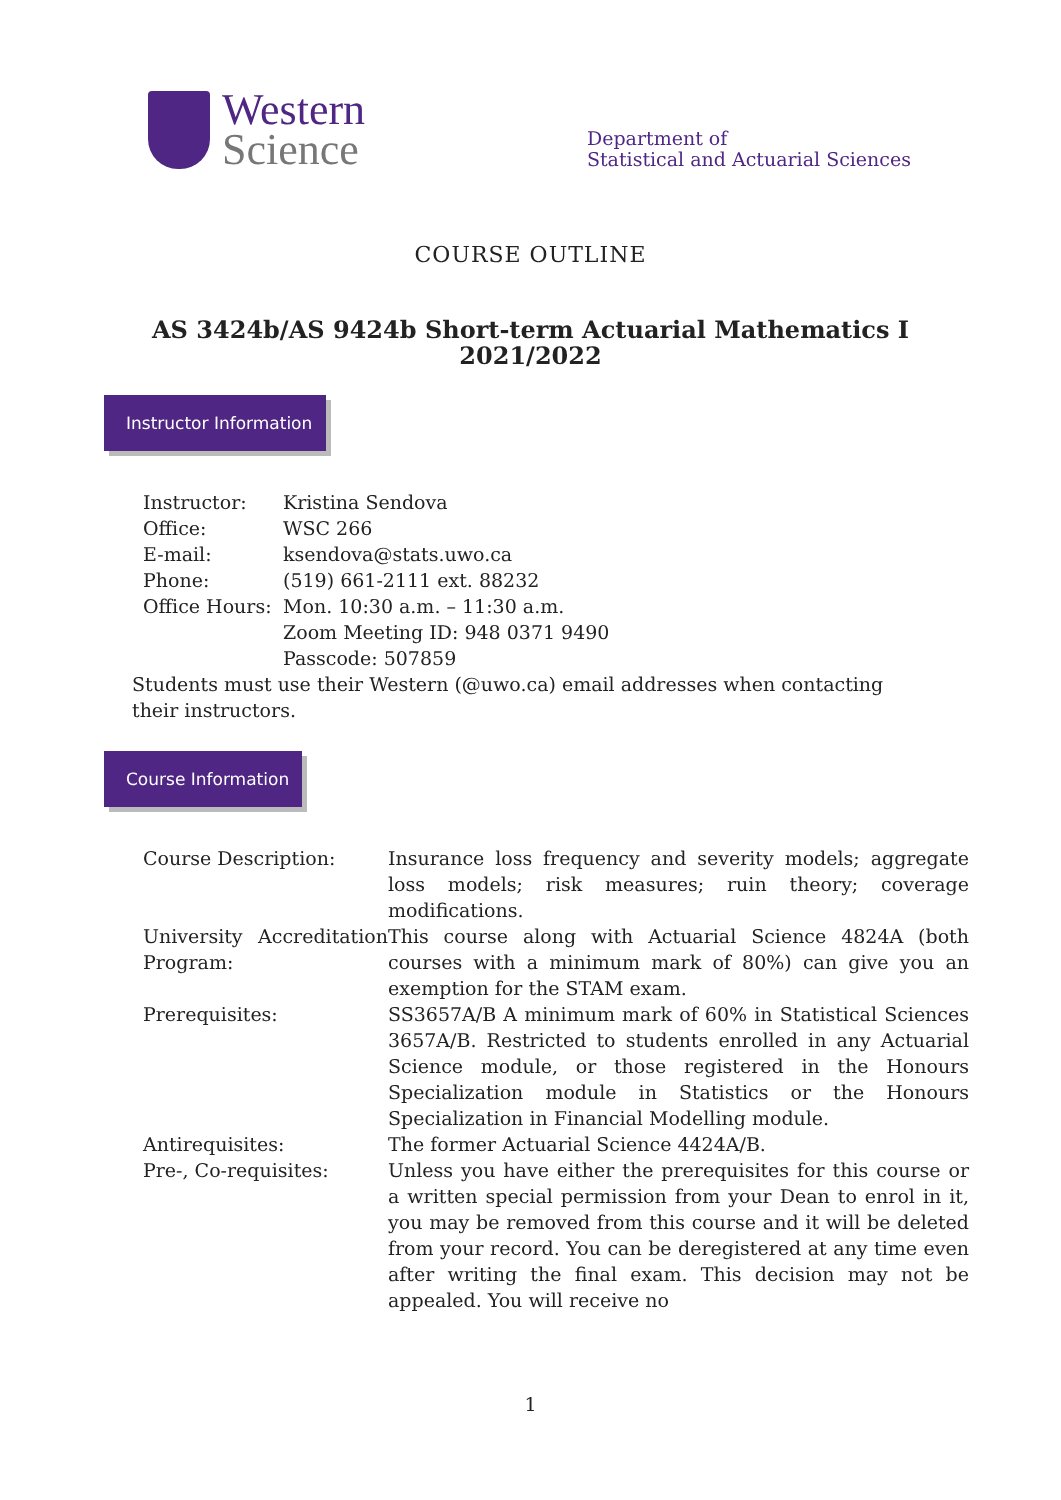Western
Science
Department of
Statistical and Actuarial Sciences
COURSE OUTLINE
AS 3424b/AS 9424b Short-term Actuarial Mathematics I
2021/2022
Instructor Information
| Instructor: | Kristina Sendova |
| Office: | WSC 266 |
| E-mail: | ksendova@stats.uwo.ca |
| Phone: | (519) 661-2111 ext. 88232 |
| Office Hours: | Mon. 10:30 a.m. – 11:30 a.m. Zoom Meeting ID: 948 0371 9490 Passcode: 507859 |
Students must use their Western (@uwo.ca) email addresses when contacting their instructors.
Course Information
| Course Description: | Insurance loss frequency and severity models; aggregate loss models; risk measures; ruin theory; coverage modifications. |
| University Accreditation Program: | This course along with Actuarial Science 4824A (both courses with a minimum mark of 80%) can give you an exemption for the STAM exam. |
| Prerequisites: | SS3657A/B A minimum mark of 60% in Statistical Sciences 3657A/B. Restricted to students enrolled in any Actuarial Science module, or those registered in the Honours Specialization module in Statistics or the Honours Specialization in Financial Modelling module. |
| Antirequisites: | The former Actuarial Science 4424A/B. |
| Pre-, Co-requisites: | Unless you have either the prerequisites for this course or a written special permission from your Dean to enrol in it, you may be removed from this course and it will be deleted from your record. You can be deregistered at any time even after writing the final exam. This decision may not be appealed. You will receive no |
1